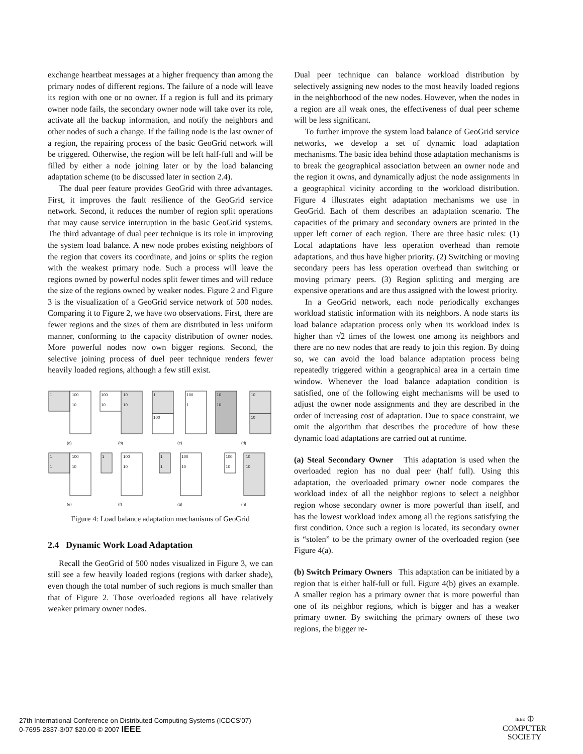exchange heartbeat messages at a higher frequency than among the primary nodes of different regions. The failure of a node will leave its region with one or no owner. If a region is full and its primary owner node fails, the secondary owner node will take over its role, activate all the backup information, and notify the neighbors and other nodes of such a change. If the failing node is the last owner of a region, the repairing process of the basic GeoGrid network will be triggered. Otherwise, the region will be left half-full and will be filled by either a node joining later or by the load balancing adaptation scheme (to be discussed later in section 2.4).
The dual peer feature provides GeoGrid with three advantages. First, it improves the fault resilience of the GeoGrid service network. Second, it reduces the number of region split operations that may cause service interruption in the basic GeoGrid systems. The third advantage of dual peer technique is its role in improving the system load balance. A new node probes existing neighbors of the region that covers its coordinate, and joins or splits the region with the weakest primary node. Such a process will leave the regions owned by powerful nodes split fewer times and will reduce the size of the regions owned by weaker nodes. Figure 2 and Figure 3 is the visualization of a GeoGrid service network of 500 nodes. Comparing it to Figure 2, we have two observations. First, there are fewer regions and the sizes of them are distributed in less uniform manner, conforming to the capacity distribution of owner nodes. More powerful nodes now own bigger regions. Second, the selective joining process of duel peer technique renders fewer heavily loaded regions, although a few still exist.
1
100
10
(a)
100
10
10
10
(b)
1
100
100
1
(c)
10
10
10
10
(d)
1
1
100
10
(e)
1
100
10
(f)
1
1
100
10
(g)
100
10
10
10
(h)
Figure 4: Load balance adaptation mechanisms of GeoGrid
2.4 Dynamic Work Load Adaptation
Recall the GeoGrid of 500 nodes visualized in Figure 3, we can still see a few heavily loaded regions (regions with darker shade), even though the total number of such regions is much smaller than that of Figure 2. Those overloaded regions all have relatively weaker primary owner nodes.
Dual peer technique can balance workload distribution by selectively assigning new nodes to the most heavily loaded regions in the neighborhood of the new nodes. However, when the nodes in a region are all weak ones, the effectiveness of dual peer scheme will be less significant.
To further improve the system load balance of GeoGrid service networks, we develop a set of dynamic load adaptation mechanisms. The basic idea behind those adaptation mechanisms is to break the geographical association between an owner node and the region it owns, and dynamically adjust the node assignments in a geographical vicinity according to the workload distribution. Figure 4 illustrates eight adaptation mechanisms we use in GeoGrid. Each of them describes an adaptation scenario. The capacities of the primary and secondary owners are printed in the upper left corner of each region. There are three basic rules: (1) Local adaptations have less operation overhead than remote adaptations, and thus have higher priority. (2) Switching or moving secondary peers has less operation overhead than switching or moving primary peers. (3) Region splitting and merging are expensive operations and are thus assigned with the lowest priority.
In a GeoGrid network, each node periodically exchanges workload statistic information with its neighbors. A node starts its load balance adaptation process only when its workload index is higher than √2 times of the lowest one among its neighbors and there are no new nodes that are ready to join this region. By doing so, we can avoid the load balance adaptation process being repeatedly triggered within a geographical area in a certain time window. Whenever the load balance adaptation condition is satisfied, one of the following eight mechanisms will be used to adjust the owner node assignments and they are described in the order of increasing cost of adaptation. Due to space constraint, we omit the algorithm that describes the procedure of how these dynamic load adaptations are carried out at runtime.
(a) Steal Secondary Owner This adaptation is used when the overloaded region has no dual peer (half full). Using this adaptation, the overloaded primary owner node compares the workload index of all the neighbor regions to select a neighbor region whose secondary owner is more powerful than itself, and has the lowest workload index among all the regions satisfying the first condition. Once such a region is located, its secondary owner is “stolen” to be the primary owner of the overloaded region (see Figure 4(a).
(b) Switch Primary Owners This adaptation can be initiated by a region that is either half-full or full. Figure 4(b) gives an example. A smaller region has a primary owner that is more powerful than one of its neighbor regions, which is bigger and has a weaker primary owner. By switching the primary owners of these two regions, the bigger re-
27th International Conference on Distributed Computing Systems (ICDCS'07)
0-7695-2837-3/07 $20.00 © 2007 IEEE
IEEE ⦶
COMPUTER
SOCIETY